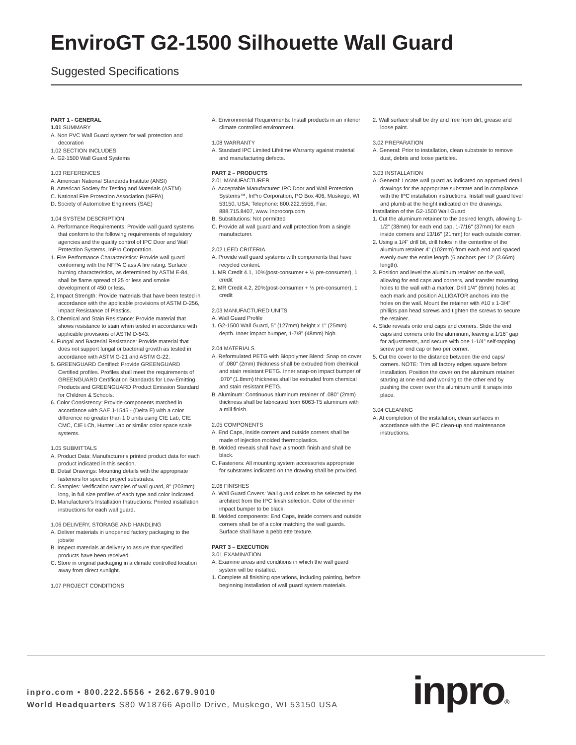EnviroGT G2-1500 Silhouette Wall Guard
Suggested Specifications
PART 1 - GENERAL
1.01 SUMMARY
A. Non PVC Wall Guard system for wall protection and decoration
1.02 SECTION INCLUDES
A. G2-1500 Wall Guard Systems
1.03 REFERENCES
A. American National Standards Institute (ANSI)
B. American Society for Testing and Materials (ASTM)
C. National Fire Protection Association (NFPA)
D. Society of Automotive Engineers (SAE)
1.04 SYSTEM DESCRIPTION
A. Performance Requirements: Provide wall guard systems that conform to the following requirements of regulatory agencies and the quality control of IPC Door and Wall Protection Systems, InPro Corporation.
1. Fire Performance Characteristics: Provide wall guard conforming with the NFPA Class A fire rating. Surface burning characteristics, as determined by ASTM E-84, shall be flame spread of 25 or less and smoke development of 450 or less.
2. Impact Strength: Provide materials that have been tested in accordance with the applicable provisions of ASTM D-256, Impact Resistance of Plastics.
3. Chemical and Stain Resistance: Provide material that shows resistance to stain when tested in accordance with applicable provisions of ASTM D-543.
4. Fungal and Bacterial Resistance: Provide material that does not support fungal or bacterial growth as tested in accordance with ASTM G-21 and ASTM G-22.
5. GREENGUARD Certified: Provide GREENGUARD Certified profiles. Profiles shall meet the requirements of GREENGUARD Certification Standards for Low-Emitting Products and GREENGUARD Product Emission Standard for Children & Schools.
6. Color Consistency: Provide components matched in accordance with SAE J-1545 - (Delta E) with a color difference no greater than 1.0 units using CIE Lab, CIE CMC, CIE LCh, Hunter Lab or similar color space scale systems.
1.05 SUBMITTALS
A. Product Data: Manufacturer's printed product data for each product indicated in this section.
B. Detail Drawings: Mounting details with the appropriate fasteners for specific project substrates.
C. Samples: Verification samples of wall guard, 8" (203mm) long, in full size profiles of each type and color indicated.
D. Manufacturer's Installation Instructions: Printed installation instructions for each wall guard.
1.06 DELIVERY, STORAGE AND HANDLING
A. Deliver materials in unopened factory packaging to the jobsite
B. Inspect materials at delivery to assure that specified products have been received.
C. Store in original packaging in a climate controlled location away from direct sunlight.
1.07 PROJECT CONDITIONS
A. Environmental Requirements: Install products in an interior climate controlled environment.
1.08 WARRANTY
A. Standard IPC Limited Lifetime Warranty against material and manufacturing defects.
PART 2 – PRODUCTS
2.01 MANUFACTURER
A. Acceptable Manufacturer: IPC Door and Wall Protection Systems™, InPro Corporation, PO Box 406, Muskego, WI 53150, USA; Telephone: 800.222.5556, Fax: 888.715.8407, www. inprocorp.com
B. Substitutions: Not permitted
C. Provide all wall guard and wall protection from a single manufacturer.
2.02 LEED CRITERIA
A. Provide wall guard systems with components that have recycled content.
1. MR Credit 4.1, 10%(post-consumer + ½ pre-consumer), 1 credit
2. MR Credit 4.2, 20%(post-consumer + ½ pre-consumer), 1 credit
2.03 MANUFACTURED UNITS
A. Wall Guard Profile
1. G2-1500 Wall Guard, 5" (127mm) height x 1" (25mm) depth. Inner impact bumper, 1-7/8" (48mm) high.
2.04 MATERIALS
A. Reformulated PETG with Biopolymer Blend: Snap on cover of .080" (2mm) thickness shall be extruded from chemical and stain resistant PETG. Inner snap-on impact bumper of .070" (1.8mm) thickness shall be extruded from chemical and stain resistant PETG.
B. Aluminum: Continuous aluminum retainer of .080" (2mm) thickness shall be fabricated from 6063-T5 aluminum with a mill finish.
2.05 COMPONENTS
A. End Caps, inside corners and outside corners shall be made of injection molded thermoplastics.
B. Molded reveals shall have a smooth finish and shall be black.
C. Fasteners: All mounting system accessories appropriate for substrates indicated on the drawing shall be provided.
2.06 FINISHES
A. Wall Guard Covers: Wall guard colors to be selected by the architect from the IPC finish selection. Color of the inner impact bumper to be black.
B. Molded components: End Caps, inside corners and outside corners shall be of a color matching the wall guards. Surface shall have a pebblette texture.
PART 3 – EXECUTION
3.01 EXAMINATION
A. Examine areas and conditions in which the wall guard system will be installed.
1. Complete all finishing operations, including painting, before beginning installation of wall guard system materials.
2. Wall surface shall be dry and free from dirt, grease and loose paint.
3.02 PREPARATION
A. General: Prior to installation, clean substrate to remove dust, debris and loose particles.
3.03 INSTALLATION
A. General: Locate wall guard as indicated on approved detail drawings for the appropriate substrate and in compliance with the IPC installation instructions. Install wall guard level and plumb at the height indicated on the drawings.
Installation of the G2-1500 Wall Guard
1. Cut the aluminum retainer to the desired length, allowing 1-1/2" (38mm) for each end cap, 1-7/16" (37mm) for each inside corners and 13/16" (21mm) for each outside corner.
2. Using a 1/4" drill bit, drill holes in the centerline of the aluminum retainer 4" (102mm) from each end and spaced evenly over the entire length (6 anchors per 12’ (3.66m) length).
3. Position and level the aluminum retainer on the wall, allowing for end caps and corners, and transfer mounting holes to the wall with a marker. Drill 1/4" (6mm) holes at each mark and position ALLIGATOR anchors into the holes on the wall. Mount the retainer with #10 x 1-3/4" phillips pan head screws and tighten the screws to secure the retainer.
4. Slide reveals onto end caps and corners. Slide the end caps and corners onto the aluminum, leaving a 1/16" gap for adjustments, and secure with one 1-1/4" self-tapping screw per end cap or two per corner.
5. Cut the cover to the distance between the end caps/ corners. NOTE: Trim all factory edges square before installation. Position the cover on the aluminum retainer starting at one end and working to the other end by pushing the cover over the aluminum until it snaps into place.
3.04 CLEANING
A. At completion of the installation, clean surfaces in accordance with the IPC clean-up and maintenance instructions.
inpro.com • 800.222.5556 • 262.679.9010
World Headquarters S80 W18766 Apollo Drive, Muskego, WI 53150 USA
inpro®